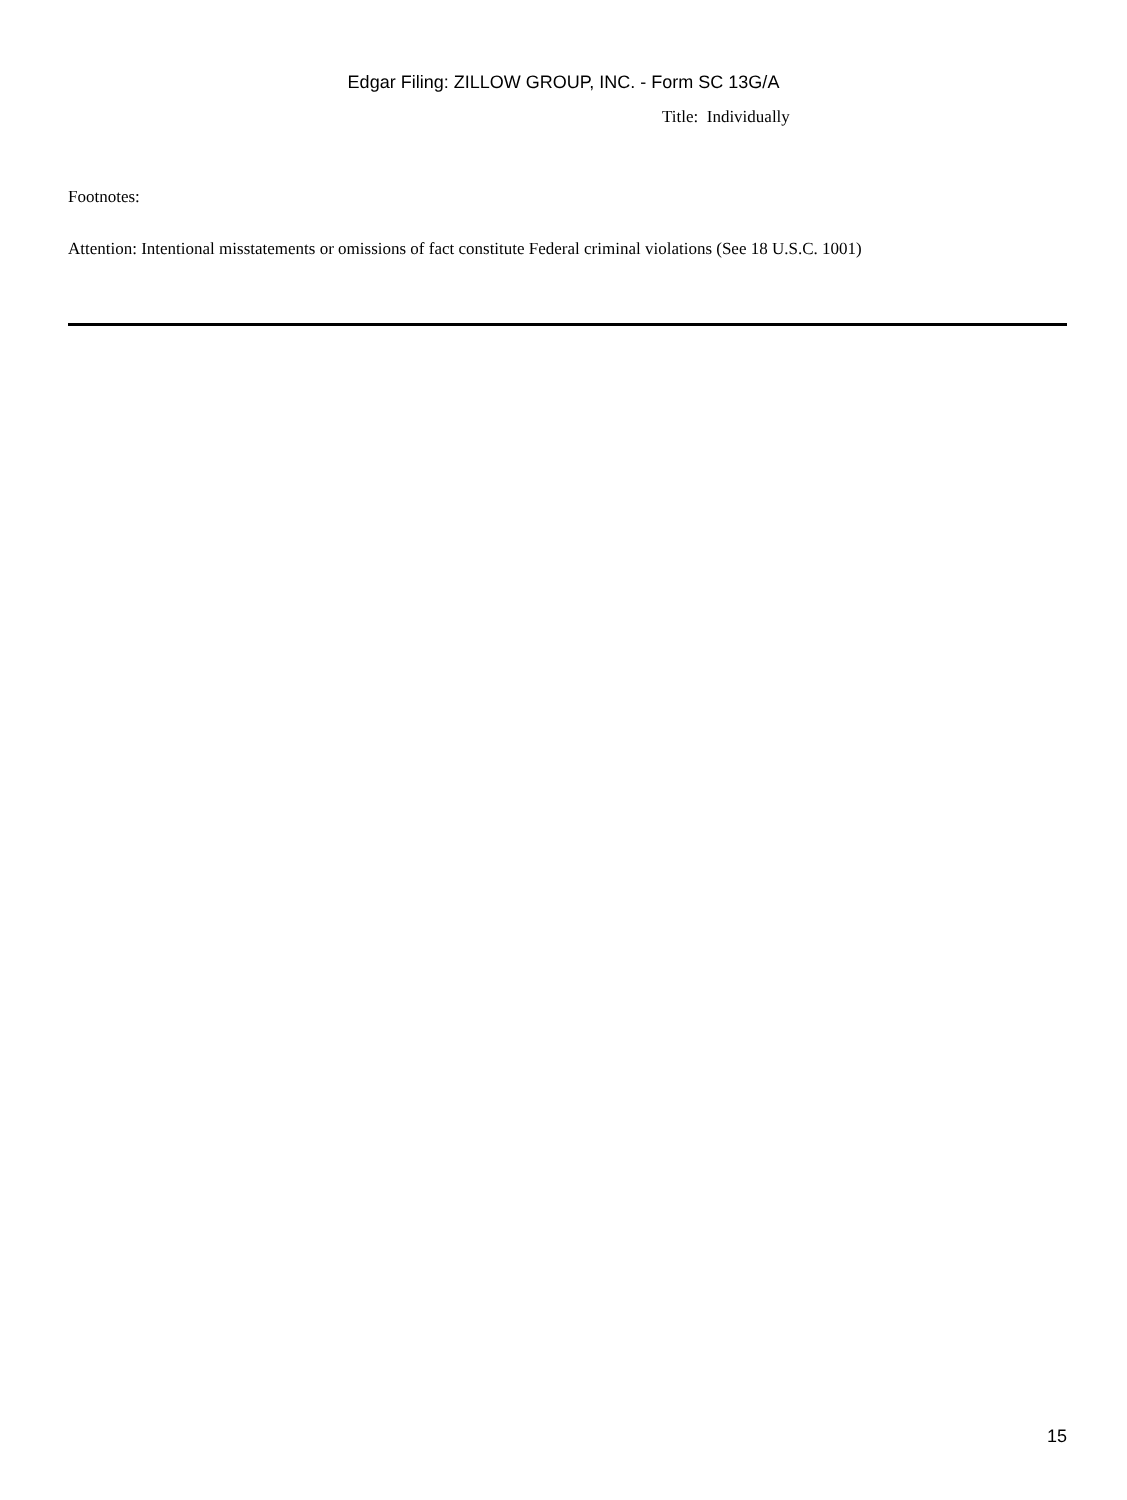Edgar Filing: ZILLOW GROUP, INC. - Form SC 13G/A
Title: Individually
Footnotes:
Attention: Intentional misstatements or omissions of fact constitute Federal criminal violations (See 18 U.S.C. 1001)
15